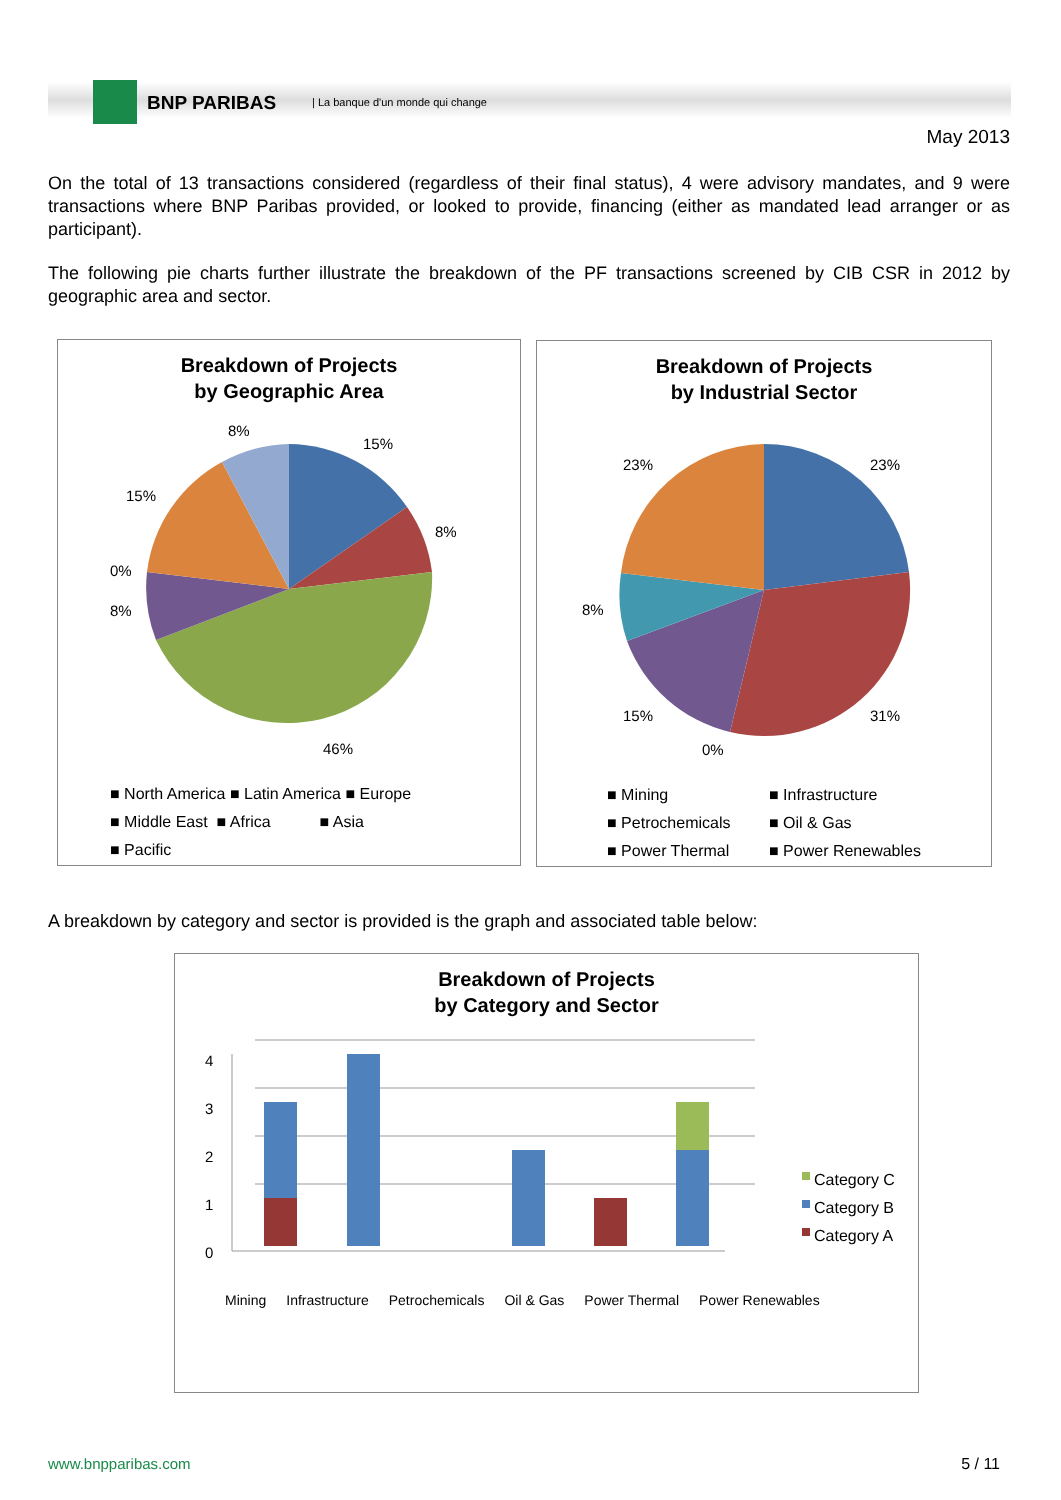BNP PARIBAS
| La banque d'un monde qui change
May 2013
On the total of 13 transactions considered (regardless of their final status), 4 were advisory mandates, and 9 were transactions where BNP Paribas provided, or looked to provide, financing (either as mandated lead arranger or as participant).
The following pie charts further illustrate the breakdown of the PF transactions screened by CIB CSR in 2012 by geographic area and sector.
Breakdown of Projects
by Geographic Area
8%
15%
8%
15%
0%
8%
46%
■ North America ■ Latin America ■ Europe
■ Middle East ■ Africa ■ Asia
■ Pacific
Breakdown of Projects
by Industrial Sector
23% 23%
8%
15% 31%
0%
■ Mining ■ Infrastructure ■ Petrochemicals ■ Oil & Gas ■ Power Thermal ■ Power Renewables
A breakdown by category and sector is provided is the graph and associated table below:
Breakdown of Projects
by Category and Sector
0
1
2
3
4
Category C
Category B
Category A
Mining Infrastructure Petrochemicals Oil & Gas Power Thermal Power Renewables
www.bnpparibas.com 5 / 11